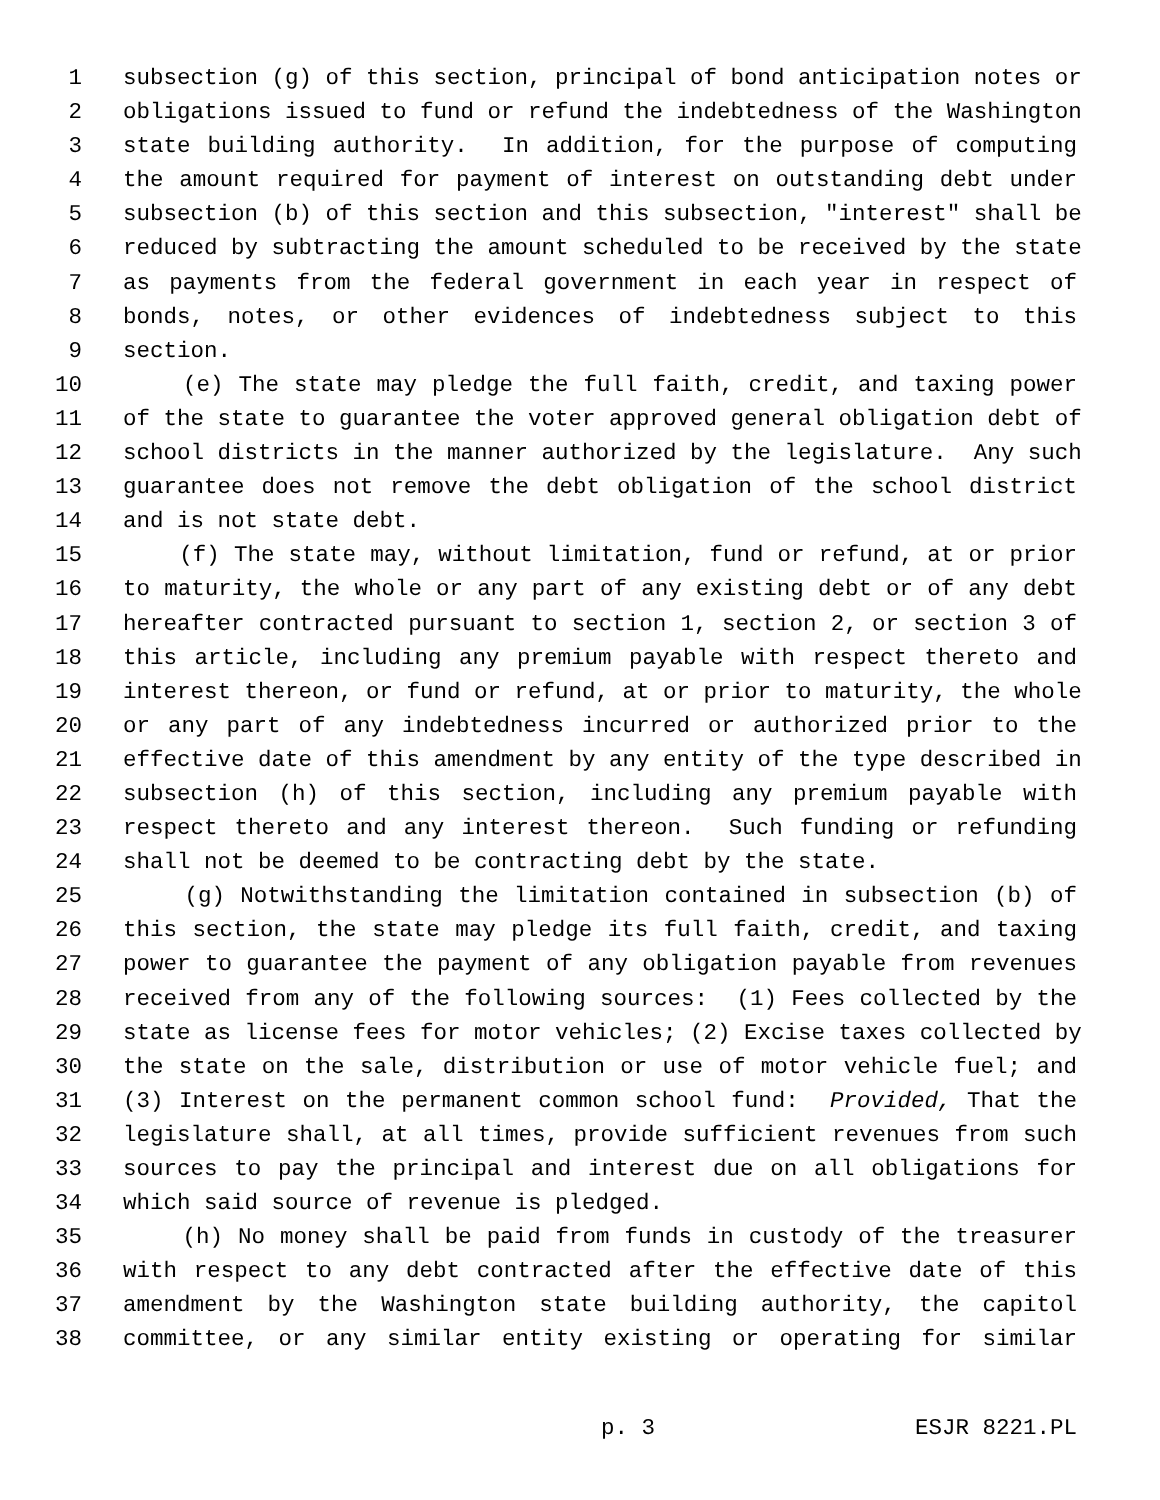1 subsection (g) of this section, principal of bond anticipation notes or
2 obligations issued to fund or refund the indebtedness of the Washington
3 state building authority. In addition, for the purpose of computing
4 the amount required for payment of interest on outstanding debt under
5 subsection (b) of this section and this subsection, "interest" shall be
6 reduced by subtracting the amount scheduled to be received by the state
7 as payments from the federal government in each year in respect of
8 bonds, notes, or other evidences of indebtedness subject to this
9 section.
10 (e) The state may pledge the full faith, credit, and taxing power
11 of the state to guarantee the voter approved general obligation debt of
12 school districts in the manner authorized by the legislature. Any such
13 guarantee does not remove the debt obligation of the school district
14 and is not state debt.
15 (f) The state may, without limitation, fund or refund, at or prior
16 to maturity, the whole or any part of any existing debt or of any debt
17 hereafter contracted pursuant to section 1, section 2, or section 3 of
18 this article, including any premium payable with respect thereto and
19 interest thereon, or fund or refund, at or prior to maturity, the whole
20 or any part of any indebtedness incurred or authorized prior to the
21 effective date of this amendment by any entity of the type described in
22 subsection (h) of this section, including any premium payable with
23 respect thereto and any interest thereon. Such funding or refunding
24 shall not be deemed to be contracting debt by the state.
25 (g) Notwithstanding the limitation contained in subsection (b) of
26 this section, the state may pledge its full faith, credit, and taxing
27 power to guarantee the payment of any obligation payable from revenues
28 received from any of the following sources: (1) Fees collected by the
29 state as license fees for motor vehicles; (2) Excise taxes collected by
30 the state on the sale, distribution or use of motor vehicle fuel; and
31 (3) Interest on the permanent common school fund: Provided, That the
32 legislature shall, at all times, provide sufficient revenues from such
33 sources to pay the principal and interest due on all obligations for
34 which said source of revenue is pledged.
35 (h) No money shall be paid from funds in custody of the treasurer
36 with respect to any debt contracted after the effective date of this
37 amendment by the Washington state building authority, the capitol
38 committee, or any similar entity existing or operating for similar
p. 3 ESJR 8221.PL